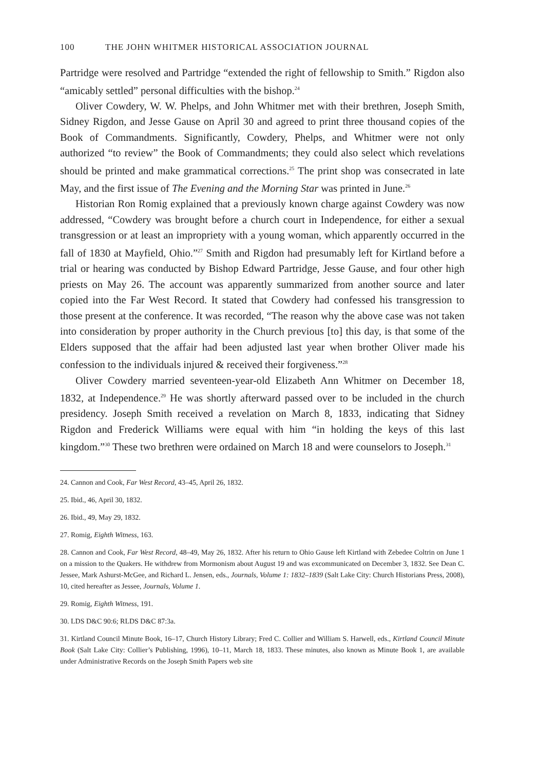100 THE JOHN WHITMER HISTORICAL ASSOCIATION JOURNAL
Partridge were resolved and Partridge “extended the right of fellowship to Smith.” Rigdon also “amicably settled” personal difficulties with the bishop.<sup>24</sup>
Oliver Cowdery, W. W. Phelps, and John Whitmer met with their brethren, Joseph Smith, Sidney Rigdon, and Jesse Gause on April 30 and agreed to print three thousand copies of the Book of Commandments. Significantly, Cowdery, Phelps, and Whitmer were not only authorized “to review” the Book of Commandments; they could also select which revelations should be printed and make grammatical corrections.<sup>25</sup> The print shop was consecrated in late May, and the first issue of The Evening and the Morning Star was printed in June.<sup>26</sup>
Historian Ron Romig explained that a previously known charge against Cowdery was now addressed, “Cowdery was brought before a church court in Independence, for either a sexual transgression or at least an impropriety with a young woman, which apparently occurred in the fall of 1830 at Mayfield, Ohio.”<sup>27</sup> Smith and Rigdon had presumably left for Kirtland before a trial or hearing was conducted by Bishop Edward Partridge, Jesse Gause, and four other high priests on May 26. The account was apparently summarized from another source and later copied into the Far West Record. It stated that Cowdery had confessed his transgression to those present at the conference. It was recorded, “The reason why the above case was not taken into consideration by proper authority in the Church previous [to] this day, is that some of the Elders supposed that the affair had been adjusted last year when brother Oliver made his confession to the individuals injured & received their forgiveness.”<sup>28</sup>
Oliver Cowdery married seventeen-year-old Elizabeth Ann Whitmer on December 18, 1832, at Independence.<sup>29</sup> He was shortly afterward passed over to be included in the church presidency. Joseph Smith received a revelation on March 8, 1833, indicating that Sidney Rigdon and Frederick Williams were equal with him “in holding the keys of this last kingdom.”<sup>30</sup> These two brethren were ordained on March 18 and were counselors to Joseph.<sup>31</sup>
24. Cannon and Cook, Far West Record, 43–45, April 26, 1832.
25. Ibid., 46, April 30, 1832.
26. Ibid., 49, May 29, 1832.
27. Romig, Eighth Witness, 163.
28. Cannon and Cook, Far West Record, 48–49, May 26, 1832. After his return to Ohio Gause left Kirtland with Zebedee Coltrin on June 1 on a mission to the Quakers. He withdrew from Mormonism about August 19 and was excommunicated on December 3, 1832. See Dean C. Jessee, Mark Ashurst-McGee, and Richard L. Jensen, eds., Journals, Volume 1: 1832–1839 (Salt Lake City: Church Historians Press, 2008), 10, cited hereafter as Jessee, Journals, Volume 1.
29. Romig, Eighth Witness, 191.
30. LDS D&C 90:6; RLDS D&C 87:3a.
31. Kirtland Council Minute Book, 16–17, Church History Library; Fred C. Collier and William S. Harwell, eds., Kirtland Council Minute Book (Salt Lake City: Collier’s Publishing, 1996), 10–11, March 18, 1833. These minutes, also known as Minute Book 1, are available under Administrative Records on the Joseph Smith Papers web site